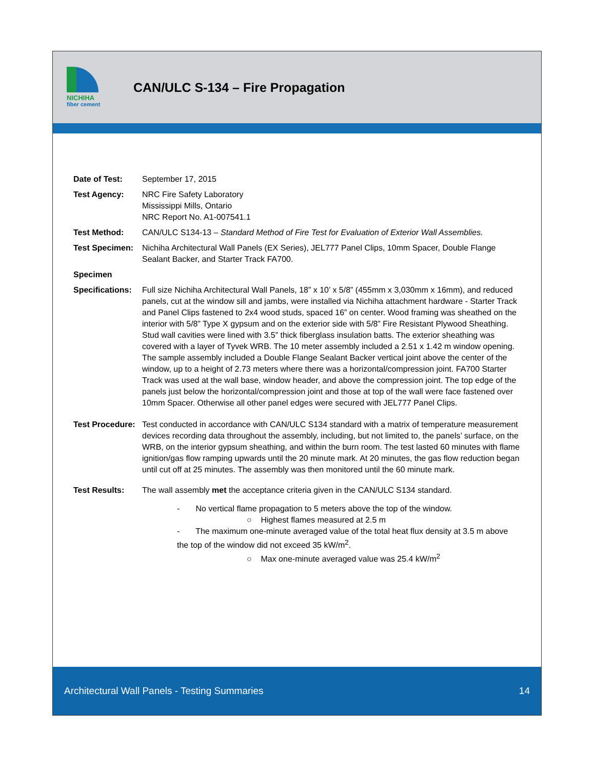NICHIHA
fiber cement
CAN/ULC S-134 – Fire Propagation
Date of Test: September 17, 2015
Test Agency: NRC Fire Safety Laboratory
Mississippi Mills, Ontario
NRC Report No. A1-007541.1
Test Method: CAN/ULC S134-13 – Standard Method of Fire Test for Evaluation of Exterior Wall Assemblies.
Test Specimen:
Nichiha Architectural Wall Panels (EX Series), JEL777 Panel Clips, 10mm Spacer, Double Flange Sealant Backer, and Starter Track FA700.
Specimen
Specifications:
Full size Nichiha Architectural Wall Panels, 18” x 10’ x 5/8” (455mm x 3,030mm x 16mm), and reduced panels, cut at the window sill and jambs, were installed via Nichiha attachment hardware - Starter Track and Panel Clips fastened to 2x4 wood studs, spaced 16” on center. Wood framing was sheathed on the interior with 5/8” Type X gypsum and on the exterior side with 5/8” Fire Resistant Plywood Sheathing. Stud wall cavities were lined with 3.5” thick fiberglass insulation batts. The exterior sheathing was covered with a layer of Tyvek WRB. The 10 meter assembly included a 2.51 x 1.42 m window opening. The sample assembly included a Double Flange Sealant Backer vertical joint above the center of the window, up to a height of 2.73 meters where there was a horizontal/compression joint. FA700 Starter Track was used at the wall base, window header, and above the compression joint. The top edge of the panels just below the horizontal/compression joint and those at top of the wall were face fastened over 10mm Spacer. Otherwise all other panel edges were secured with JEL777 Panel Clips.
Test Procedure:
Test conducted in accordance with CAN/ULC S134 standard with a matrix of temperature measurement devices recording data throughout the assembly, including, but not limited to, the panels’ surface, on the WRB, on the interior gypsum sheathing, and within the burn room. The test lasted 60 minutes with flame ignition/gas flow ramping upwards until the 20 minute mark. At 20 minutes, the gas flow reduction began until cut off at 25 minutes. The assembly was then monitored until the 60 minute mark.
Test Results: The wall assembly met the acceptance criteria given in the CAN/ULC S134 standard.
- No vertical flame propagation to 5 meters above the top of the window.
○ Highest flames measured at 2.5 m
- The maximum one-minute averaged value of the total heat flux density at 3.5 m above the top of the window did not exceed 35 kW/m<sup>2</sup>.
○ Max one-minute averaged value was 25.4 kW/m<sup>2</sup>
Architectural Wall Panels - Testing Summaries 14